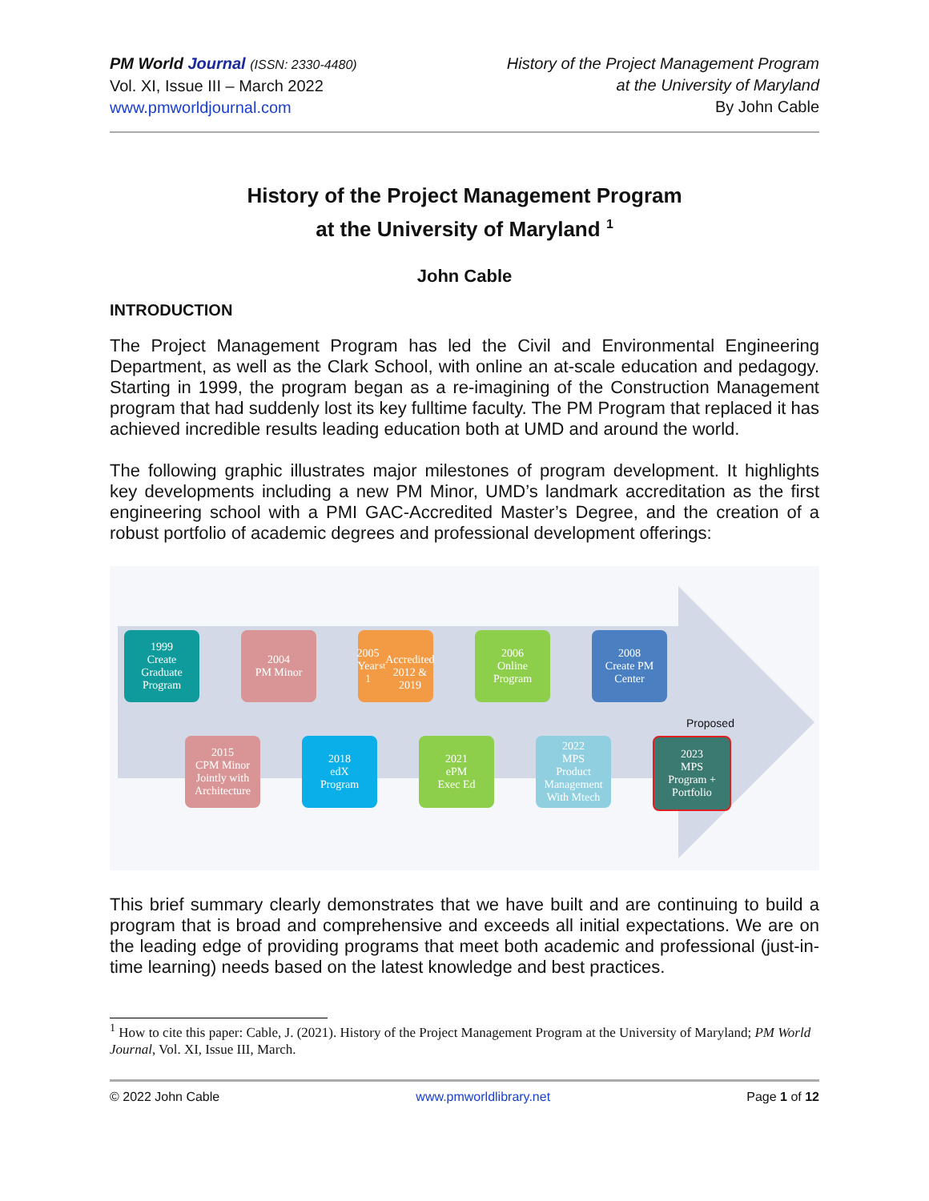PM World Journal (ISSN: 2330-4480)
Vol. XI, Issue III – March 2022
www.pmworldjournal.com
History of the Project Management Program
at the University of Maryland
By John Cable
History of the Project Management Program
at the University of Maryland <sup>1</sup>
John Cable
INTRODUCTION
The Project Management Program has led the Civil and Environmental Engineering Department, as well as the Clark School, with online an at-scale education and pedagogy. Starting in 1999, the program began as a re-imagining of the Construction Management program that had suddenly lost its key fulltime faculty. The PM Program that replaced it has achieved incredible results leading education both at UMD and around the world.
The following graphic illustrates major milestones of program development. It highlights key developments including a new PM Minor, UMD’s landmark accreditation as the first engineering school with a PMI GAC-Accredited Master’s Degree, and the creation of a robust portfolio of academic degrees and professional development offerings:
1999
Create
Graduate
Program
2004
PM Minor
2005
Year 1<sup>st</sup>
Accredited
2012 &
2019
2006
Online
Program
2008
Create PM
Center
Proposed
2015
CPM Minor
Jointly with
Architecture
2018
edX
Program
2021
ePM
Exec Ed
2022
MPS
Product
Management
With Mtech
2023
MPS
Program +
Portfolio
This brief summary clearly demonstrates that we have built and are continuing to build a program that is broad and comprehensive and exceeds all initial expectations. We are on the leading edge of providing programs that meet both academic and professional (just-in-time learning) needs based on the latest knowledge and best practices.
<sup>1</sup> How to cite this paper: Cable, J. (2021). History of the Project Management Program at the University of Maryland; PM World Journal, Vol. XI, Issue III, March.
© 2022 John Cable www.pmworldlibrary.net Page 1 of 12